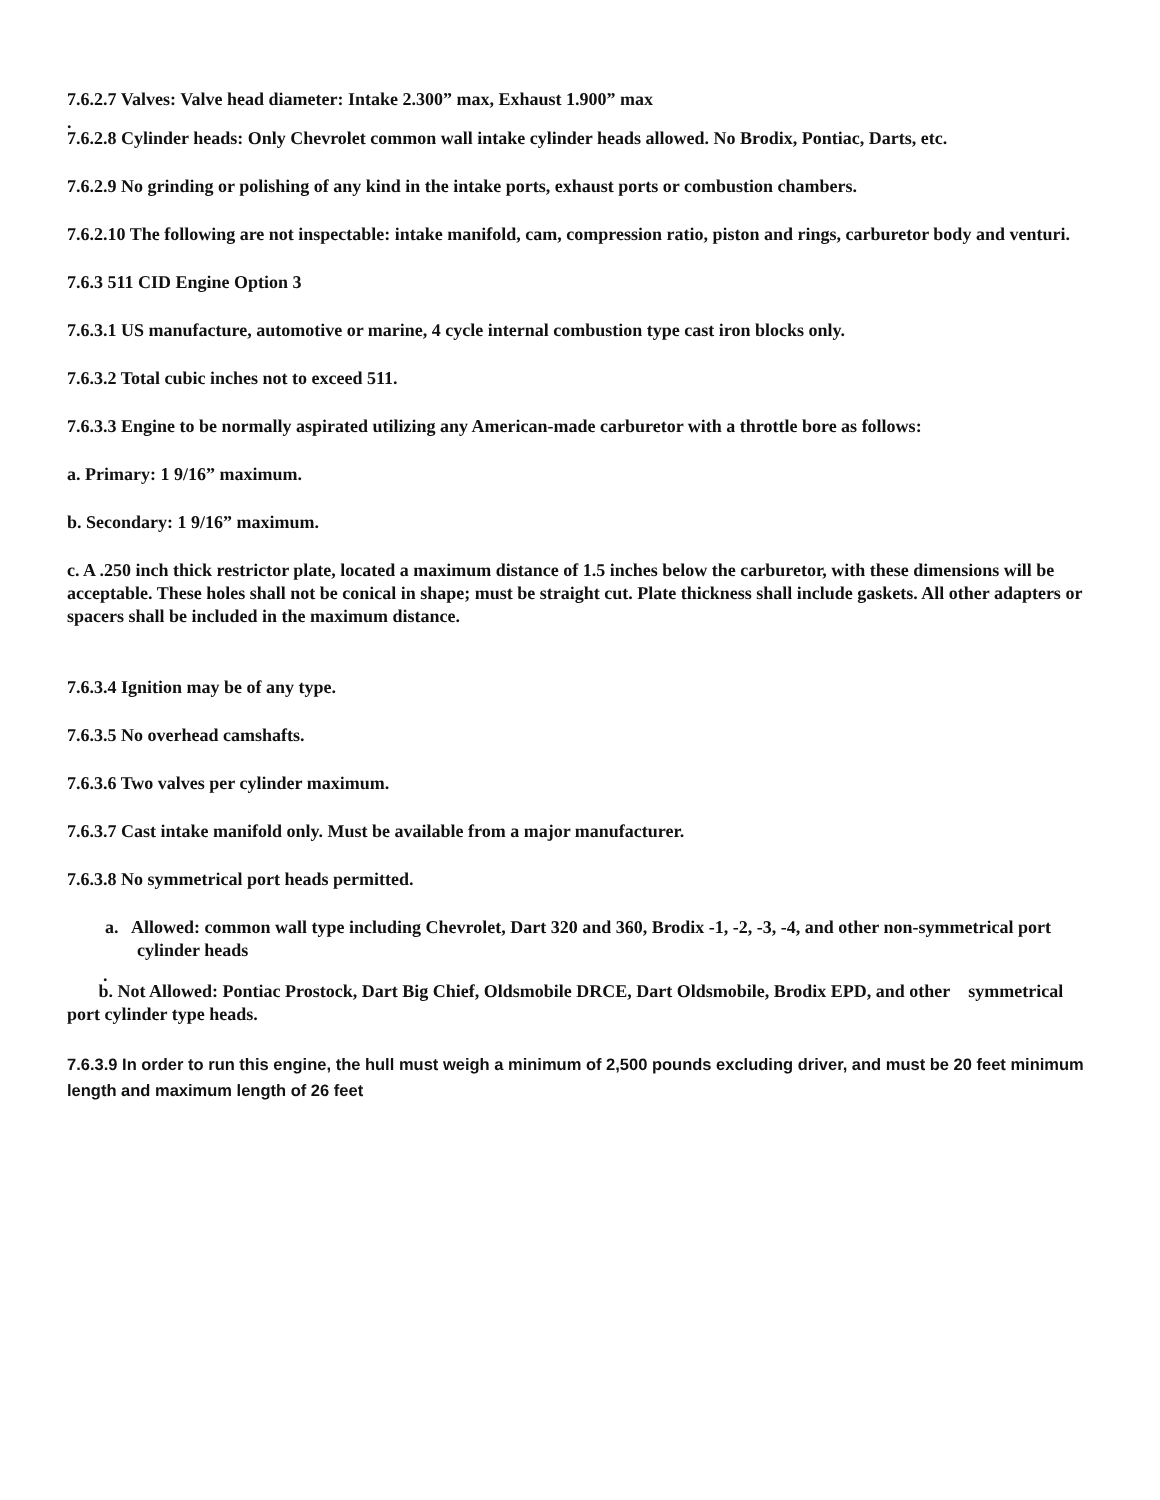7.6.2.7 Valves: Valve head diameter: Intake 2.300” max, Exhaust 1.900” max
.
7.6.2.8 Cylinder heads: Only Chevrolet common wall intake cylinder heads allowed. No Brodix, Pontiac, Darts, etc.
7.6.2.9 No grinding or polishing of any kind in the intake ports, exhaust ports or combustion chambers.
7.6.2.10 The following are not inspectable: intake manifold, cam, compression ratio, piston and rings, carburetor body and venturi.
7.6.3 511 CID Engine Option 3
7.6.3.1 US manufacture, automotive or marine, 4 cycle internal combustion type cast iron blocks only.
7.6.3.2 Total cubic inches not to exceed 511.
7.6.3.3 Engine to be normally aspirated utilizing any American-made carburetor with a throttle bore as follows:
a. Primary: 1 9/16” maximum.
b. Secondary: 1 9/16” maximum.
c. A .250 inch thick restrictor plate, located a maximum distance of 1.5 inches below the carburetor, with these dimensions will be acceptable. These holes shall not be conical in shape; must be straight cut. Plate thickness shall include gaskets. All other adapters or spacers shall be included in the maximum distance.
7.6.3.4 Ignition may be of any type.
7.6.3.5 No overhead camshafts.
7.6.3.6 Two valves per cylinder maximum.
7.6.3.7 Cast intake manifold only. Must be available from a major manufacturer.
7.6.3.8 No symmetrical port heads permitted.
a. Allowed: common wall type including Chevrolet, Dart 320 and 360, Brodix -1, -2, -3, -4, and other non-symmetrical port cylinder heads
.
b. Not Allowed: Pontiac Prostock, Dart Big Chief, Oldsmobile DRCE, Dart Oldsmobile, Brodix EPD, and other symmetrical port cylinder type heads.
7.6.3.9 In order to run this engine, the hull must weigh a minimum of 2,500 pounds excluding driver, and must be 20 feet minimum length and maximum length of 26 feet